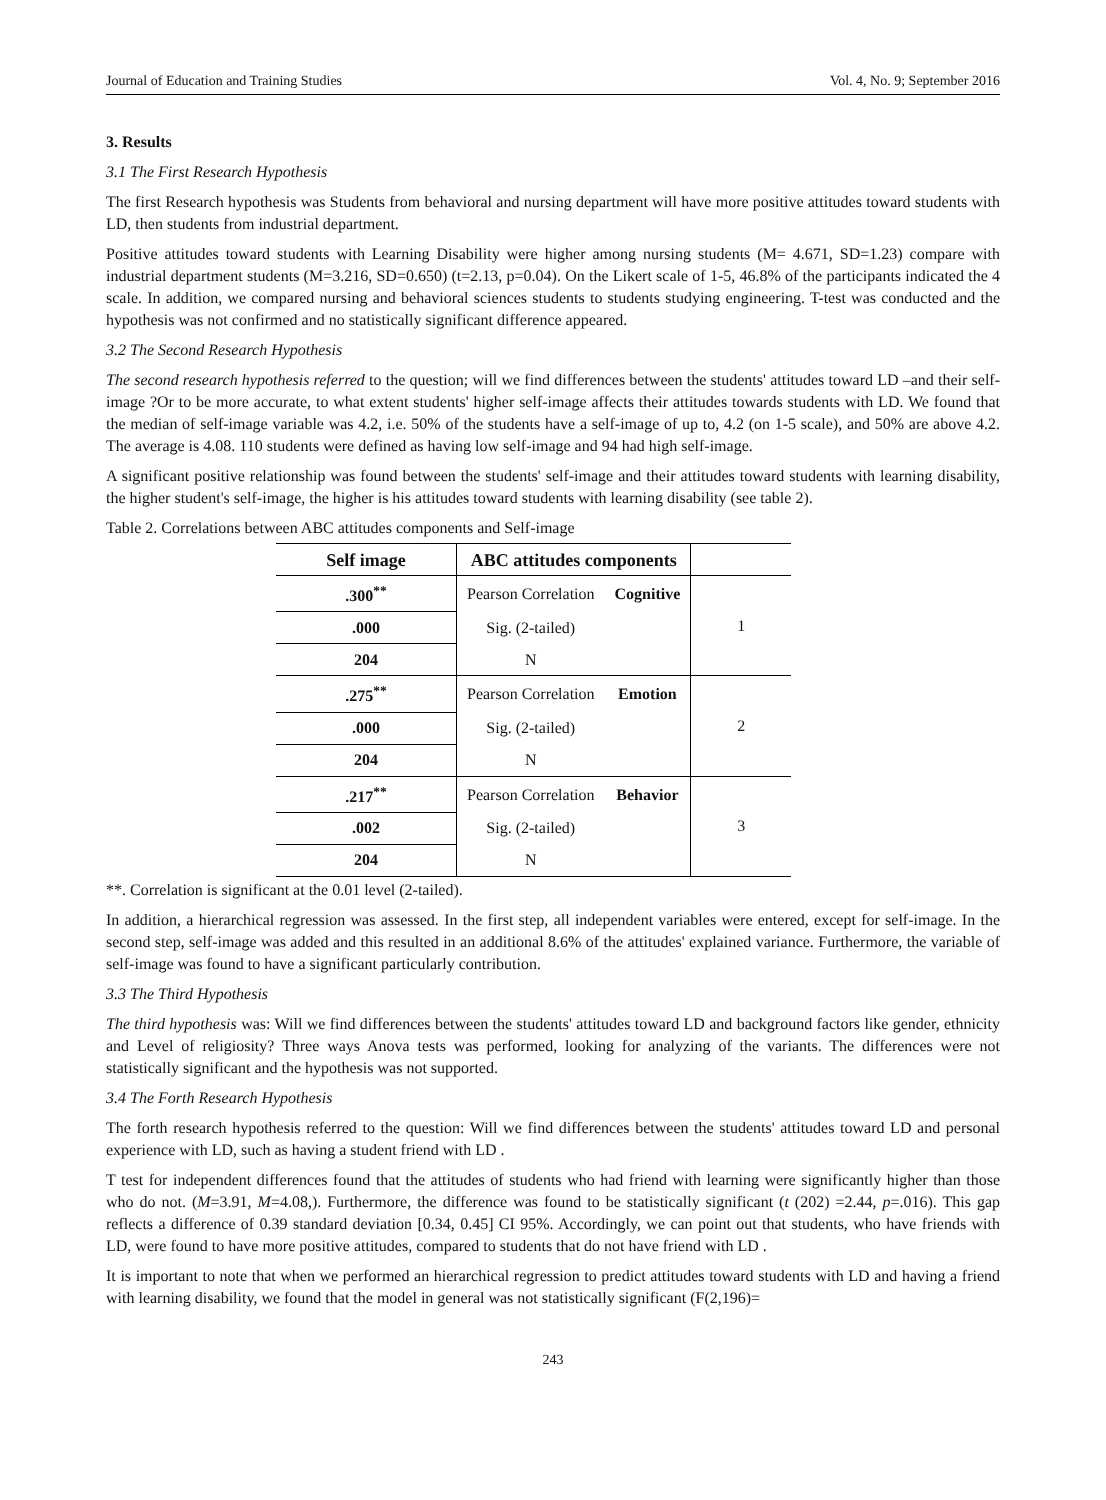Journal of Education and Training Studies Vol. 4, No. 9; September 2016
3. Results
3.1 The First Research Hypothesis
The first Research hypothesis was Students from behavioral and nursing department will have more positive attitudes toward students with LD, then students from industrial department.
Positive attitudes toward students with Learning Disability were higher among nursing students (M= 4.671, SD=1.23) compare with industrial department students (M=3.216, SD=0.650) (t=2.13, p=0.04). On the Likert scale of 1-5, 46.8% of the participants indicated the 4 scale. In addition, we compared nursing and behavioral sciences students to students studying engineering. T-test was conducted and the hypothesis was not confirmed and no statistically significant difference appeared.
3.2 The Second Research Hypothesis
The second research hypothesis referred to the question; will we find differences between the students' attitudes toward LD –and their self-image ?Or to be more accurate, to what extent students' higher self-image affects their attitudes towards students with LD. We found that the median of self-image variable was 4.2, i.e. 50% of the students have a self-image of up to, 4.2 (on 1-5 scale), and 50% are above 4.2. The average is 4.08. 110 students were defined as having low self-image and 94 had high self-image.
A significant positive relationship was found between the students' self-image and their attitudes toward students with learning disability, the higher student's self-image, the higher is his attitudes toward students with learning disability (see table 2).
Table 2. Correlations between ABC attitudes components and Self-image
| Self image | ABC attitudes components | | |
| --- | --- | --- | --- |
| .300<sup>**</sup> | Pearson Correlation | Cognitive | 1 |
| .000 | Sig. (2-tailed) | | |
| 204 | N | | |
| .275<sup>**</sup> | Pearson Correlation | Emotion | 2 |
| .000 | Sig. (2-tailed) | | |
| 204 | N | | |
| .217<sup>**</sup> | Pearson Correlation | Behavior | 3 |
| .002 | Sig. (2-tailed) | | |
| 204 | N | | |
**. Correlation is significant at the 0.01 level (2-tailed).
In addition, a hierarchical regression was assessed. In the first step, all independent variables were entered, except for self-image. In the second step, self-image was added and this resulted in an additional 8.6% of the attitudes' explained variance. Furthermore, the variable of self-image was found to have a significant particularly contribution.
3.3 The Third Hypothesis
The third hypothesis was: Will we find differences between the students' attitudes toward LD and background factors like gender, ethnicity and Level of religiosity? Three ways Anova tests was performed, looking for analyzing of the variants. The differences were not statistically significant and the hypothesis was not supported.
3.4 The Forth Research Hypothesis
The forth research hypothesis referred to the question: Will we find differences between the students' attitudes toward LD and personal experience with LD, such as having a student friend with LD .
T test for independent differences found that the attitudes of students who had friend with learning were significantly higher than those who do not. (M=3.91, M=4.08,). Furthermore, the difference was found to be statistically significant (t (202) =2.44, p=.016). This gap reflects a difference of 0.39 standard deviation [0.34, 0.45] CI 95%. Accordingly, we can point out that students, who have friends with LD, were found to have more positive attitudes, compared to students that do not have friend with LD .
It is important to note that when we performed an hierarchical regression to predict attitudes toward students with LD and having a friend with learning disability, we found that the model in general was not statistically significant (F(2,196)=
243